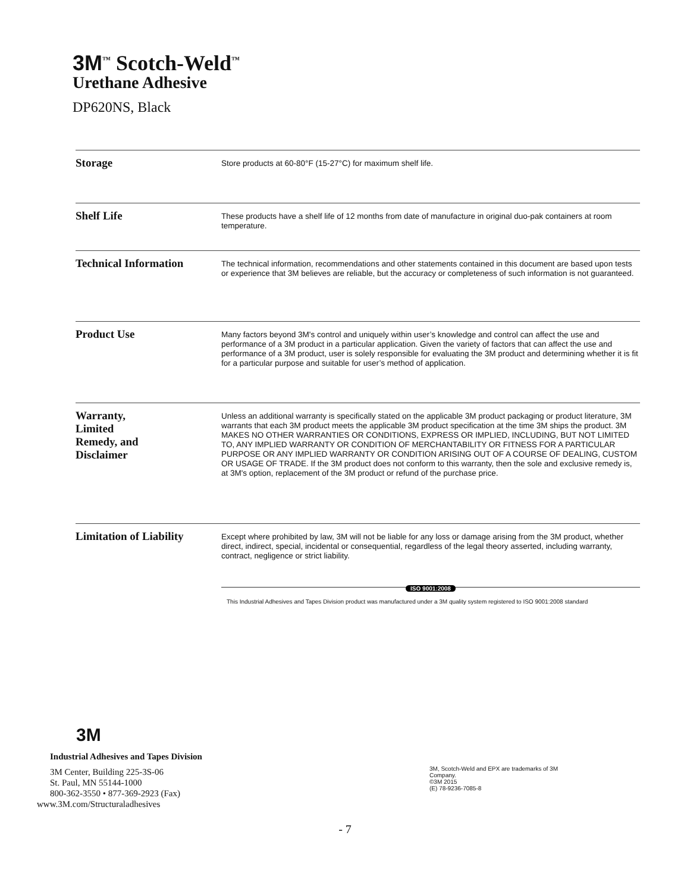3M<sup>™</sup> Scotch-Weld<sup>™</sup>
Urethane Adhesive
DP620NS, Black
Storage
Store products at 60-80°F (15-27°C) for maximum shelf life.
Shelf Life
These products have a shelf life of 12 months from date of manufacture in original duo-pak containers at room temperature.
Technical Information
The technical information, recommendations and other statements contained in this document are based upon tests or experience that 3M believes are reliable, but the accuracy or completeness of such information is not guaranteed.
Product Use
Many factors beyond 3M's control and uniquely within user’s knowledge and control can affect the use and performance of a 3M product in a particular application. Given the variety of factors that can affect the use and performance of a 3M product, user is solely responsible for evaluating the 3M product and determining whether it is fit for a particular purpose and suitable for user’s method of application.
Warranty,
Limited
Remedy, and
Disclaimer
Unless an additional warranty is specifically stated on the applicable 3M product packaging or product literature, 3M warrants that each 3M product meets the applicable 3M product specification at the time 3M ships the product. 3M MAKES NO OTHER WARRANTIES OR CONDITIONS, EXPRESS OR IMPLIED, INCLUDING, BUT NOT LIMITED TO, ANY IMPLIED WARRANTY OR CONDITION OF MERCHANTABILITY OR FITNESS FOR A PARTICULAR PURPOSE OR ANY IMPLIED WARRANTY OR CONDITION ARISING OUT OF A COURSE OF DEALING, CUSTOM OR USAGE OF TRADE. If the 3M product does not conform to this warranty, then the sole and exclusive remedy is, at 3M's option, replacement of the 3M product or refund of the purchase price.
Limitation of Liability
Except where prohibited by law, 3M will not be liable for any loss or damage arising from the 3M product, whether direct, indirect, special, incidental or consequential, regardless of the legal theory asserted, including warranty, contract, negligence or strict liability.
ISO 9001:2008
This Industrial Adhesives and Tapes Division product was manufactured under a 3M quality system registered to ISO 9001:2008 standard
3M
Industrial Adhesives and Tapes Division
3M Center, Building 225-3S-06
St. Paul, MN 55144-1000
800-362-3550 • 877-369-2923 (Fax)
www.3M.com/Structuraladhesives
3M, Scotch-Weld and EPX are trademarks of 3M Company.
©3M 2015
(E) 78-9236-7085-8
- 7